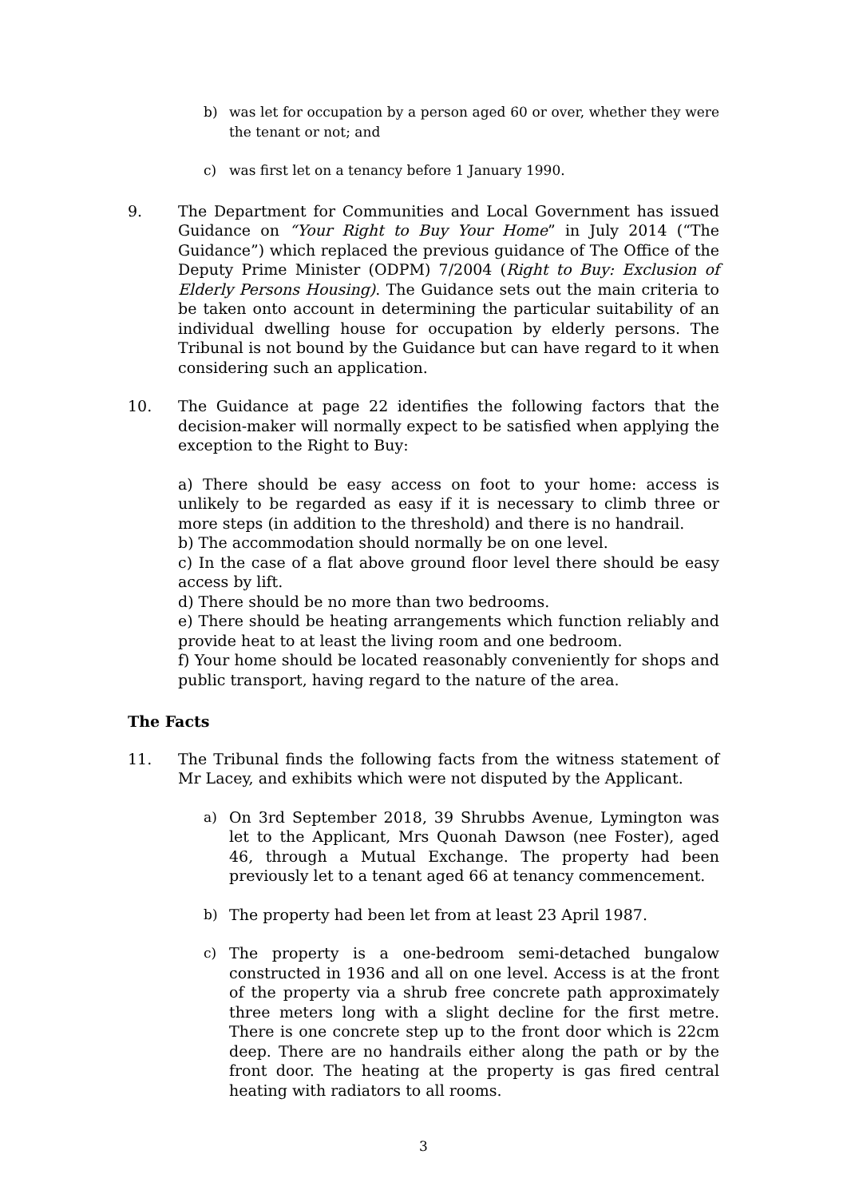b) was let for occupation by a person aged 60 or over, whether they were the tenant or not; and
c) was first let on a tenancy before 1 January 1990.
9. The Department for Communities and Local Government has issued Guidance on “Your Right to Buy Your Home” in July 2014 (“The Guidance”) which replaced the previous guidance of The Office of the Deputy Prime Minister (ODPM) 7/2004 (Right to Buy: Exclusion of Elderly Persons Housing). The Guidance sets out the main criteria to be taken onto account in determining the particular suitability of an individual dwelling house for occupation by elderly persons. The Tribunal is not bound by the Guidance but can have regard to it when considering such an application.
10. The Guidance at page 22 identifies the following factors that the decision-maker will normally expect to be satisfied when applying the exception to the Right to Buy:
a) There should be easy access on foot to your home: access is unlikely to be regarded as easy if it is necessary to climb three or more steps (in addition to the threshold) and there is no handrail.
b) The accommodation should normally be on one level.
c) In the case of a flat above ground floor level there should be easy access by lift.
d) There should be no more than two bedrooms.
e) There should be heating arrangements which function reliably and provide heat to at least the living room and one bedroom.
f) Your home should be located reasonably conveniently for shops and public transport, having regard to the nature of the area.
The Facts
11. The Tribunal finds the following facts from the witness statement of Mr Lacey, and exhibits which were not disputed by the Applicant.
a) On 3rd September 2018, 39 Shrubbs Avenue, Lymington was let to the Applicant, Mrs Quonah Dawson (nee Foster), aged 46, through a Mutual Exchange. The property had been previously let to a tenant aged 66 at tenancy commencement.
b) The property had been let from at least 23 April 1987.
c) The property is a one-bedroom semi-detached bungalow constructed in 1936 and all on one level. Access is at the front of the property via a shrub free concrete path approximately three meters long with a slight decline for the first metre. There is one concrete step up to the front door which is 22cm deep. There are no handrails either along the path or by the front door. The heating at the property is gas fired central heating with radiators to all rooms.
3